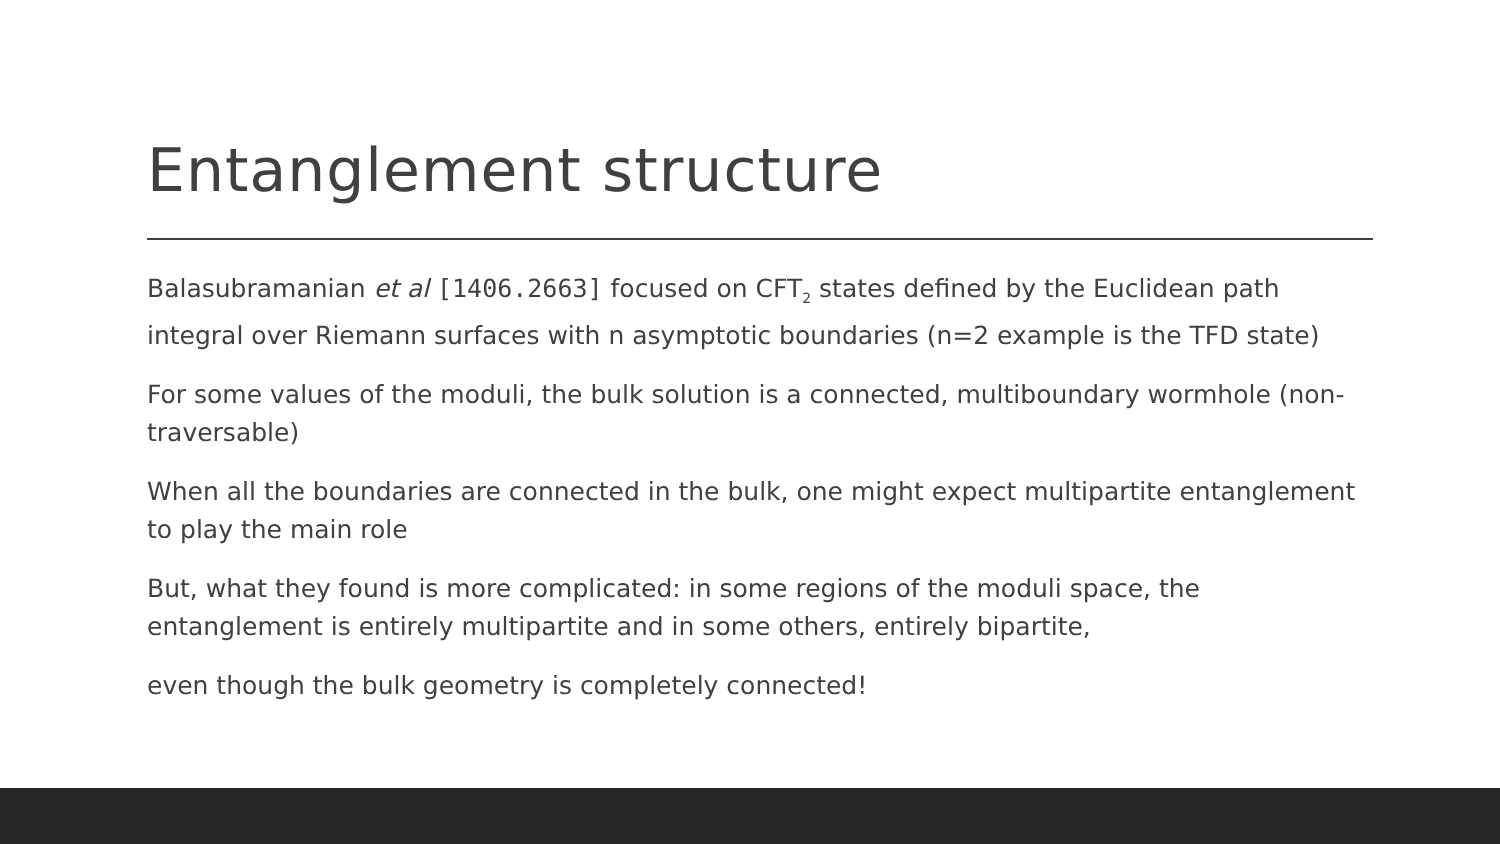Entanglement structure
Balasubramanian et al [1406.2663] focused on CFT<sub>2</sub> states defined by the Euclidean path integral over Riemann surfaces with n asymptotic boundaries (n=2 example is the TFD state)
For some values of the moduli, the bulk solution is a connected, multiboundary wormhole (non-traversable)
When all the boundaries are connected in the bulk, one might expect multipartite entanglement to play the main role
But, what they found is more complicated: in some regions of the moduli space, the entanglement is entirely multipartite and in some others, entirely bipartite,
even though the bulk geometry is completely connected!